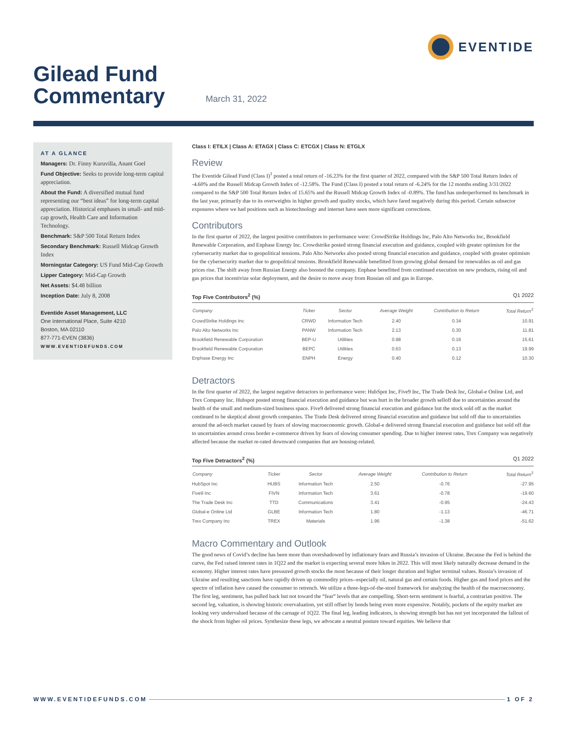EVENTIDE
Gilead Fund
Commentary
March 31, 2022
AT A GLANCE
Managers: Dr. Finny Kuruvilla, Anant Goel
Fund Objective: Seeks to provide long-term capital appreciation.
About the Fund: A diversified mutual fund representing our “best ideas” for long-term capital appreciation. Historical emphases in small- and mid-cap growth, Health Care and Information Technology.
Benchmark: S&P 500 Total Return Index
Secondary Benchmark: Russell Midcap Growth Index
Morningstar Category: US Fund Mid-Cap Growth
Lipper Category: Mid-Cap Growth
Net Assets: $4.48 billion
Inception Date: July 8, 2008
Eventide Asset Management, LLC
One International Place, Suite 4210
Boston, MA 02110
877-771-EVEN (3836)
WWW.EVENTIDEFUNDS.COM
Class I: ETILX | Class A: ETAGX | Class C: ETCGX | Class N: ETGLX
Review
The Eventide Gilead Fund (Class I)<sup>1</sup> posted a total return of -16.23% for the first quarter of 2022, compared with the S&P 500 Total Return Index of -4.60% and the Russell Midcap Growth Index of -12.58%. The Fund (Class I) posted a total return of -6.24% for the 12 months ending 3/31/2022 compared to the S&P 500 Total Return Index of 15.65% and the Russell Midcap Growth Index of -0.89%. The fund has underperformed its benchmark in the last year, primarily due to its overweights in higher growth and quality stocks, which have fared negatively during this period. Certain subsector exposures where we had positions such as biotechnology and internet have seen more significant corrections.
Contributors
In the first quarter of 2022, the largest positive contributors to performance were: CrowdStrike Holdings Inc, Palo Alto Networks Inc, Brookfield Renewable Corporation, and Enphase Energy Inc. Crowdstrike posted strong financial execution and guidance, coupled with greater optimism for the cybersecurity market due to geopolitical tensions. Palo Alto Networks also posted strong financial execution and guidance, coupled with greater optimism for the cybersecurity market due to geopolitical tensions. Brookfield Renewable benefitted from growing global demand for renewables as oil and gas prices rise. The shift away from Russian Energy also boosted the company. Enphase benefitted from continued execution on new products, rising oil and gas prices that incentivize solar deployment, and the desire to move away from Russian oil and gas in Europe.
Top Five Contributors<sup>2</sup> (%) Q1 2022
| Company | Ticker | Sector | Average Weight | Contribution to Return | Total Return<sup>3</sup> |
| --- | --- | --- | --- | --- | --- |
| CrowdStrike Holdings Inc | CRWD | Information Tech | 2.40 | 0.34 | 10.91 |
| Palo Alto Networks Inc | PANW | Information Tech | 2.13 | 0.30 | 11.81 |
| Brookfield Renewable Corporation | BEP-U | Utilities | 0.98 | 0.16 | 15.61 |
| Brookfield Renewable Corporation | BEPC | Utilities | 0.63 | 0.13 | 19.99 |
| Enphase Energy Inc | ENPH | Energy | 0.40 | 0.12 | 10.30 |
Detractors
In the first quarter of 2022, the largest negative detractors to performance were: HubSpot Inc, Five9 Inc, The Trade Desk Inc, Global-e Online Ltd, and Trex Company Inc. Hubspot posted strong financial execution and guidance but was hurt in the broader growth selloff due to uncertainties around the health of the small and medium-sized business space. Five9 delivered strong financial execution and guidance but the stock sold off as the market continued to be skeptical about growth companies. The Trade Desk delivered strong financial execution and guidance but sold off due to uncertainties around the ad-tech market caused by fears of slowing macroeconomic growth. Global-e delivered strong financial execution and guidance but sold off due to uncertainties around cross border e-commerce driven by fears of slowing consumer spending. Due to higher interest rates, Trex Company was negatively affected because the market re-rated downward companies that are housing-related.
Top Five Detractors<sup>2</sup> (%) Q1 2022
| Company | Ticker | Sector | Average Weight | Contribution to Return | Total Return<sup>3</sup> |
| --- | --- | --- | --- | --- | --- |
| HubSpot Inc | HUBS | Information Tech | 2.50 | -0.76 | -27.95 |
| Five9 Inc | FIVN | Information Tech | 3.61 | -0.78 | -19.60 |
| The Trade Desk Inc | TTD | Communications | 3.41 | -0.95 | -24.43 |
| Global-e Online Ltd | GLBE | Information Tech | 1.80 | -1.13 | -46.71 |
| Trex Company Inc | TREX | Materials | 1.96 | -1.38 | -51.62 |
Macro Commentary and Outlook
The good news of Covid’s decline has been more than overshadowed by inflationary fears and Russia’s invasion of Ukraine. Because the Fed is behind the curve, the Fed raised interest rates in 1Q22 and the market is expecting several more hikes in 2022. This will most likely naturally decrease demand in the economy. Higher interest rates have pressured growth stocks the most because of their longer duration and higher terminal values. Russia’s invasion of Ukraine and resulting sanctions have rapidly driven up commodity prices--especially oil, natural gas and certain foods. Higher gas and food prices and the spectre of inflation have caused the consumer to retrench. We utilize a three-legs-of-the-stool framework for analyzing the health of the macroeconomy. The first leg, sentiment, has pulled back but not toward the “fear” levels that are compelling. Short-term sentiment is fearful, a contrarian positive. The second leg, valuation, is showing historic overvaluation, yet still offset by bonds being even more expensive. Notably, pockets of the equity market are looking very undervalued because of the carnage of 1Q22. The final leg, leading indicators, is showing strength but has not yet incorporated the fallout of the shock from higher oil prices. Synthesize these legs, we advocate a neutral posture toward equities. We believe that
WWW.EVENTIDEFUNDS.COM 1 OF 2